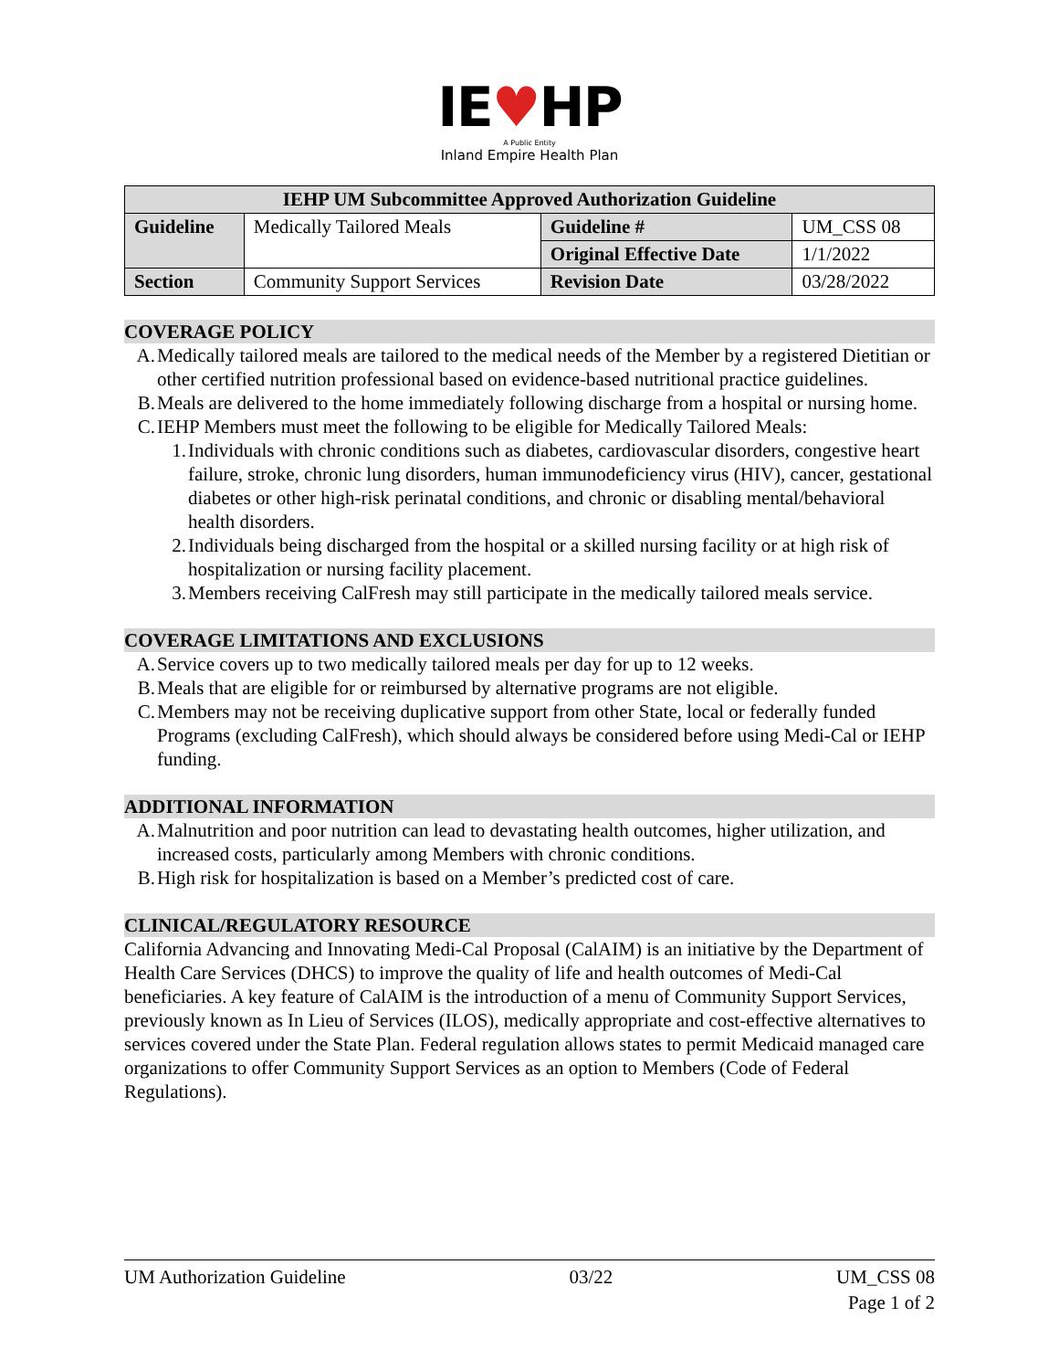IE♥HP
A Public Entity
Inland Empire Health Plan
| IEHP UM Subcommittee Approved Authorization Guideline | | | |
| --- | --- | --- | --- |
| Guideline | Medically Tailored Meals | Guideline # | UM_CSS 08 |
| | | Original Effective Date | 1/1/2022 |
| Section | Community Support Services | Revision Date | 03/28/2022 |
COVERAGE POLICY
A. Medically tailored meals are tailored to the medical needs of the Member by a registered Dietitian or other certified nutrition professional based on evidence-based nutritional practice guidelines.
B. Meals are delivered to the home immediately following discharge from a hospital or nursing home.
C. IEHP Members must meet the following to be eligible for Medically Tailored Meals:
1. Individuals with chronic conditions such as diabetes, cardiovascular disorders, congestive heart failure, stroke, chronic lung disorders, human immunodeficiency virus (HIV), cancer, gestational diabetes or other high-risk perinatal conditions, and chronic or disabling mental/behavioral health disorders.
2. Individuals being discharged from the hospital or a skilled nursing facility or at high risk of hospitalization or nursing facility placement.
3. Members receiving CalFresh may still participate in the medically tailored meals service.
COVERAGE LIMITATIONS AND EXCLUSIONS
A. Service covers up to two medically tailored meals per day for up to 12 weeks.
B. Meals that are eligible for or reimbursed by alternative programs are not eligible.
C. Members may not be receiving duplicative support from other State, local or federally funded Programs (excluding CalFresh), which should always be considered before using Medi-Cal or IEHP funding.
ADDITIONAL INFORMATION
A. Malnutrition and poor nutrition can lead to devastating health outcomes, higher utilization, and increased costs, particularly among Members with chronic conditions.
B. High risk for hospitalization is based on a Member’s predicted cost of care.
CLINICAL/REGULATORY RESOURCE
California Advancing and Innovating Medi-Cal Proposal (CalAIM) is an initiative by the Department of Health Care Services (DHCS) to improve the quality of life and health outcomes of Medi-Cal beneficiaries. A key feature of CalAIM is the introduction of a menu of Community Support Services, previously known as In Lieu of Services (ILOS), medically appropriate and cost-effective alternatives to services covered under the State Plan. Federal regulation allows states to permit Medicaid managed care organizations to offer Community Support Services as an option to Members (Code of Federal Regulations).
UM Authorization Guideline 03/22 UM_CSS 08
Page 1 of 2